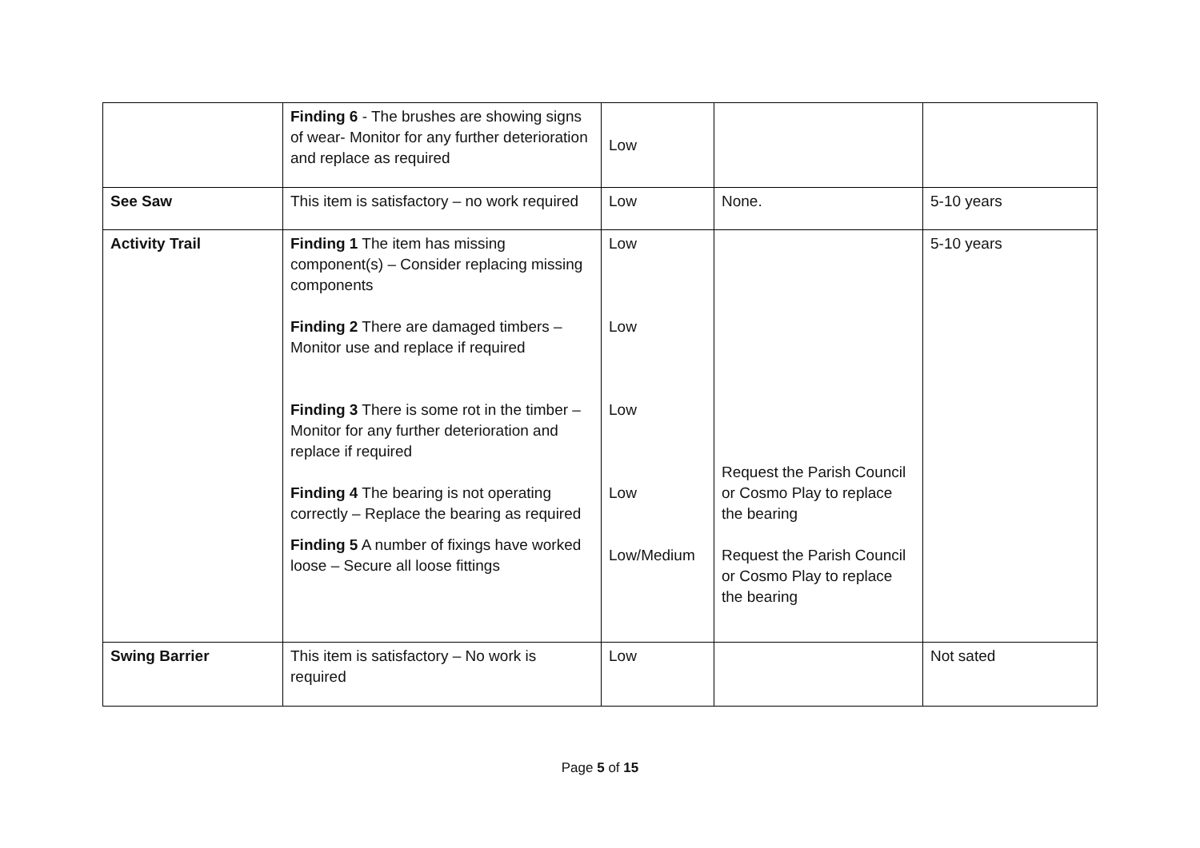| | Finding 6 - The brushes are showing signs of wear- Monitor for any further deterioration and replace as required | Low | | |
| See Saw | This item is satisfactory – no work required | Low | None. | 5-10 years |
| Activity Trail | Finding 1 The item has missing component(s) – Consider replacing missing components Finding 2 There are damaged timbers – Monitor use and replace if required Finding 3 There is some rot in the timber – Monitor for any further deterioration and replace if required Finding 4 The bearing is not operating correctly – Replace the bearing as required Finding 5 A number of fixings have worked loose – Secure all loose fittings | Low Low Low Low Low/Medium | Request the Parish Council or Cosmo Play to replace the bearing Request the Parish Council or Cosmo Play to replace the bearing | 5-10 years |
| Swing Barrier | This item is satisfactory – No work is required | Low | | Not sated |
Page 5 of 15